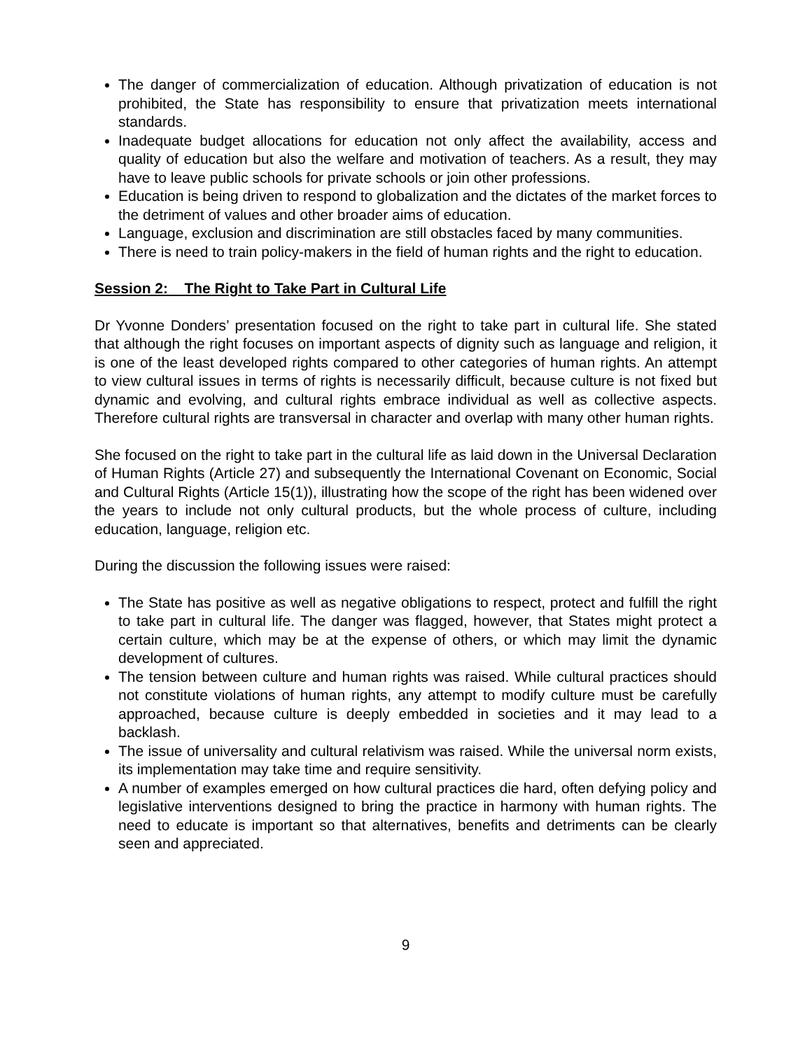The danger of commercialization of education. Although privatization of education is not prohibited, the State has responsibility to ensure that privatization meets international standards.
Inadequate budget allocations for education not only affect the availability, access and quality of education but also the welfare and motivation of teachers. As a result, they may have to leave public schools for private schools or join other professions.
Education is being driven to respond to globalization and the dictates of the market forces to the detriment of values and other broader aims of education.
Language, exclusion and discrimination are still obstacles faced by many communities.
There is need to train policy-makers in the field of human rights and the right to education.
Session 2: The Right to Take Part in Cultural Life
Dr Yvonne Donders’ presentation focused on the right to take part in cultural life. She stated that although the right focuses on important aspects of dignity such as language and religion, it is one of the least developed rights compared to other categories of human rights. An attempt to view cultural issues in terms of rights is necessarily difficult, because culture is not fixed but dynamic and evolving, and cultural rights embrace individual as well as collective aspects. Therefore cultural rights are transversal in character and overlap with many other human rights.
She focused on the right to take part in the cultural life as laid down in the Universal Declaration of Human Rights (Article 27) and subsequently the International Covenant on Economic, Social and Cultural Rights (Article 15(1)), illustrating how the scope of the right has been widened over the years to include not only cultural products, but the whole process of culture, including education, language, religion etc.
During the discussion the following issues were raised:
The State has positive as well as negative obligations to respect, protect and fulfill the right to take part in cultural life. The danger was flagged, however, that States might protect a certain culture, which may be at the expense of others, or which may limit the dynamic development of cultures.
The tension between culture and human rights was raised. While cultural practices should not constitute violations of human rights, any attempt to modify culture must be carefully approached, because culture is deeply embedded in societies and it may lead to a backlash.
The issue of universality and cultural relativism was raised. While the universal norm exists, its implementation may take time and require sensitivity.
A number of examples emerged on how cultural practices die hard, often defying policy and legislative interventions designed to bring the practice in harmony with human rights. The need to educate is important so that alternatives, benefits and detriments can be clearly seen and appreciated.
9